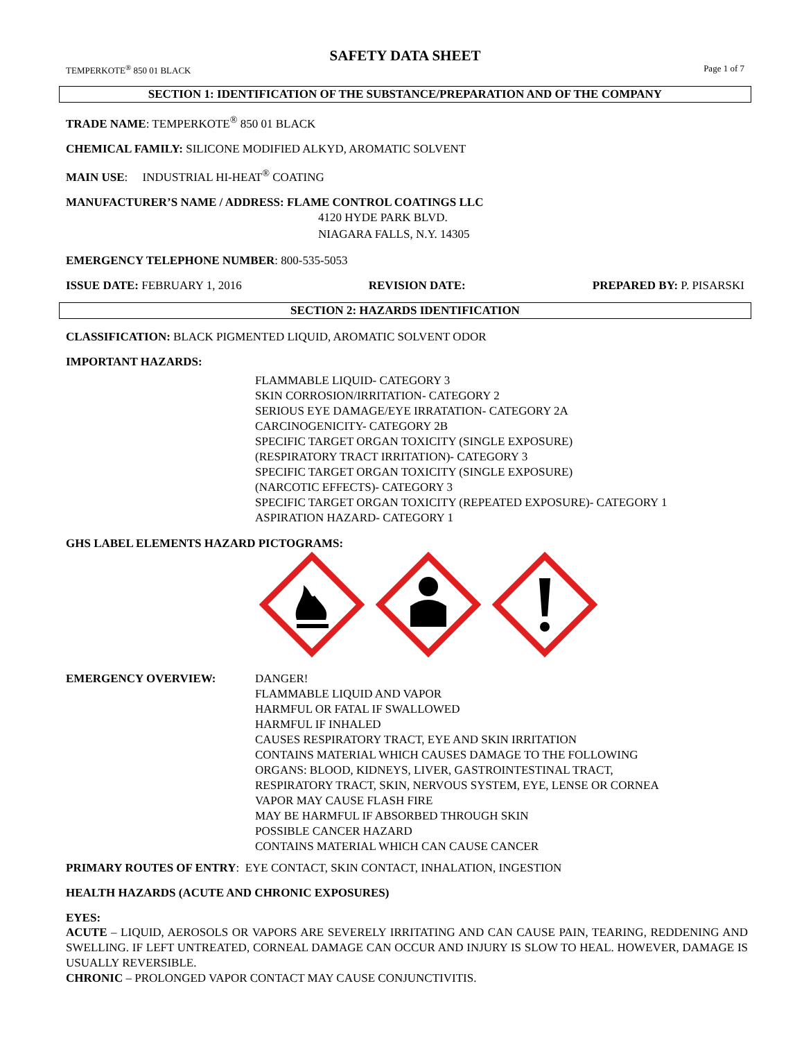SAFETY DATA SHEET
TEMPERKOTE<sup>®</sup> 850 01 BLACK Page 1 of 7
SECTION 1: IDENTIFICATION OF THE SUBSTANCE/PREPARATION AND OF THE COMPANY
TRADE NAME: TEMPERKOTE<sup>®</sup> 850 01 BLACK
CHEMICAL FAMILY: SILICONE MODIFIED ALKYD, AROMATIC SOLVENT
MAIN USE: INDUSTRIAL HI-HEAT<sup>®</sup> COATING
MANUFACTURER’S NAME / ADDRESS: FLAME CONTROL COATINGS LLC
4120 HYDE PARK BLVD.
NIAGARA FALLS, N.Y. 14305
EMERGENCY TELEPHONE NUMBER: 800-535-5053
ISSUE DATE: FEBRUARY 1, 2016 REVISION DATE: PREPARED BY: P. PISARSKI
SECTION 2: HAZARDS IDENTIFICATION
CLASSIFICATION: BLACK PIGMENTED LIQUID, AROMATIC SOLVENT ODOR
IMPORTANT HAZARDS:
FLAMMABLE LIQUID- CATEGORY 3
SKIN CORROSION/IRRITATION- CATEGORY 2
SERIOUS EYE DAMAGE/EYE IRRATATION- CATEGORY 2A
CARCINOGENICITY- CATEGORY 2B
SPECIFIC TARGET ORGAN TOXICITY (SINGLE EXPOSURE)
(RESPIRATORY TRACT IRRITATION)- CATEGORY 3
SPECIFIC TARGET ORGAN TOXICITY (SINGLE EXPOSURE)
(NARCOTIC EFFECTS)- CATEGORY 3
SPECIFIC TARGET ORGAN TOXICITY (REPEATED EXPOSURE)- CATEGORY 1
ASPIRATION HAZARD- CATEGORY 1
GHS LABEL ELEMENTS HAZARD PICTOGRAMS:
EMERGENCY OVERVIEW: DANGER!
FLAMMABLE LIQUID AND VAPOR
HARMFUL OR FATAL IF SWALLOWED
HARMFUL IF INHALED
CAUSES RESPIRATORY TRACT, EYE AND SKIN IRRITATION
CONTAINS MATERIAL WHICH CAUSES DAMAGE TO THE FOLLOWING
ORGANS: BLOOD, KIDNEYS, LIVER, GASTROINTESTINAL TRACT,
RESPIRATORY TRACT, SKIN, NERVOUS SYSTEM, EYE, LENSE OR CORNEA
VAPOR MAY CAUSE FLASH FIRE
MAY BE HARMFUL IF ABSORBED THROUGH SKIN
POSSIBLE CANCER HAZARD
CONTAINS MATERIAL WHICH CAN CAUSE CANCER
PRIMARY ROUTES OF ENTRY: EYE CONTACT, SKIN CONTACT, INHALATION, INGESTION
HEALTH HAZARDS (ACUTE AND CHRONIC EXPOSURES)
EYES:
ACUTE – LIQUID, AEROSOLS OR VAPORS ARE SEVERELY IRRITATING AND CAN CAUSE PAIN, TEARING, REDDENING AND SWELLING. IF LEFT UNTREATED, CORNEAL DAMAGE CAN OCCUR AND INJURY IS SLOW TO HEAL. HOWEVER, DAMAGE IS USUALLY REVERSIBLE.
CHRONIC – PROLONGED VAPOR CONTACT MAY CAUSE CONJUNCTIVITIS.